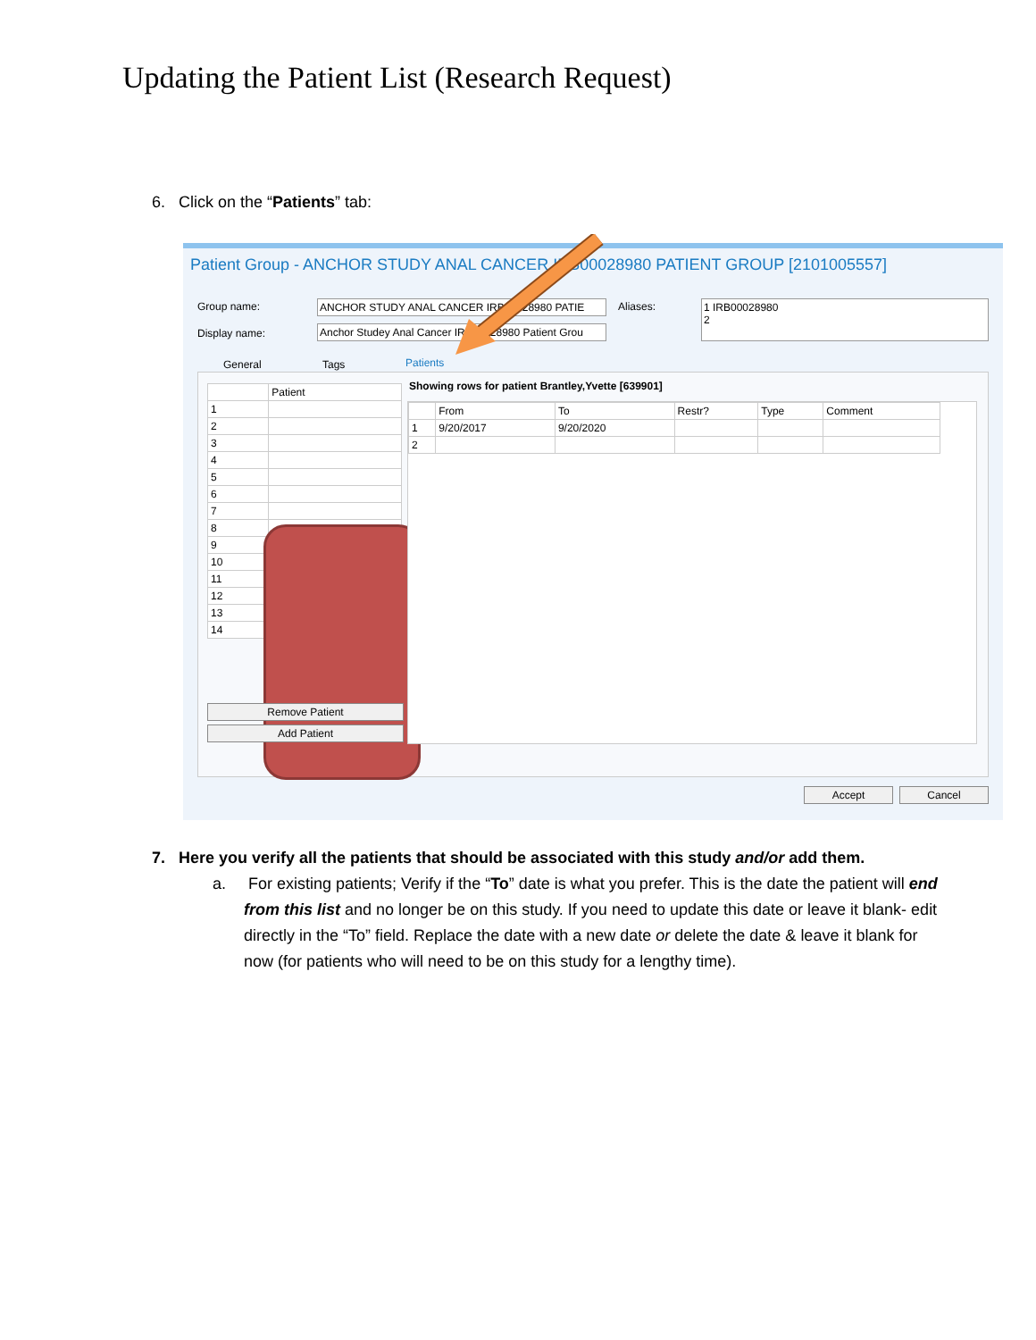Updating the Patient List (Research Request)
6. Click on the “Patients” tab:
Patient Group - ANCHOR STUDY ANAL CANCER IRB00028980 PATIENT GROUP [2101005557]
Group name: ANCHOR STUDY ANAL CANCER IRB00028980 PATIE
Display name:
Anchor Studey Anal Cancer IRB00028980 Patient Grou
Aliases:
1 IRB00028980
2
General Tags Patients
| | Patient |
| --- | --- |
| 1 | |
| 2 | |
| 3 | |
| 4 | |
| 5 | |
| 6 | |
| 7 | |
| 8 | |
| 9 | |
| 10 | |
| 11 | |
| 12 | |
| 13 | |
| 14 | |
Remove Patient
Add Patient
Showing rows for patient Brantley,Yvette [639901]
| | From | To | Restr? | Type | Comment |
| --- | --- | --- | --- | --- | --- |
| 1 | 9/20/2017 | 9/20/2020 | | | |
| 2 | | | | | |
Accept Cancel
7. Here you verify all the patients that should be associated with this study and/or add them.
a. For existing patients; Verify if the “To” date is what you prefer. This is the date the patient will end from this list and no longer be on this study. If you need to update this date or leave it blank- edit directly in the “To” field. Replace the date with a new date or delete the date & leave it blank for now (for patients who will need to be on this study for a lengthy time).